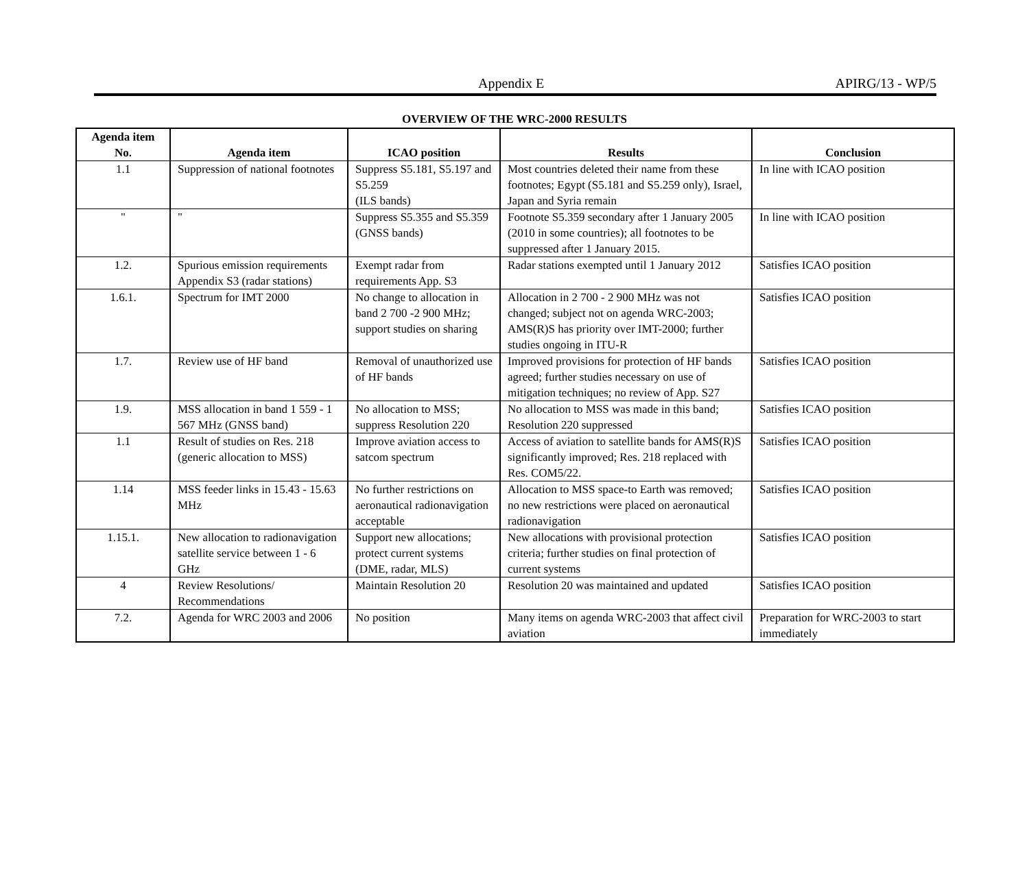Appendix E APIRG/13 - WP/5
OVERVIEW OF THE WRC-2000 RESULTS
| Agenda item No. | Agenda item | ICAO position | Results | Conclusion |
| --- | --- | --- | --- | --- |
| 1.1 | Suppression of national footnotes | Suppress S5.181, S5.197 and S5.259 (ILS bands) | Most countries deleted their name from these footnotes; Egypt (S5.181 and S5.259 only), Israel, Japan and Syria remain | In line with ICAO position |
| " | " | Suppress S5.355 and S5.359 (GNSS bands) | Footnote S5.359 secondary after 1 January 2005 (2010 in some countries); all footnotes to be suppressed after 1 January 2015. | In line with ICAO position |
| 1.2. | Spurious emission requirements Appendix S3 (radar stations) | Exempt radar from requirements App. S3 | Radar stations exempted until 1 January 2012 | Satisfies ICAO position |
| 1.6.1. | Spectrum for IMT 2000 | No change to allocation in band 2 700 -2 900 MHz; support studies on sharing | Allocation in 2 700 - 2 900 MHz was not changed; subject not on agenda WRC-2003; AMS(R)S has priority over IMT-2000; further studies ongoing in ITU-R | Satisfies ICAO position |
| 1.7. | Review use of HF band | Removal of unauthorized use of HF bands | Improved provisions for protection of HF bands agreed; further studies necessary on use of mitigation techniques; no review of App. S27 | Satisfies ICAO position |
| 1.9. | MSS allocation in band 1 559 - 1 567 MHz (GNSS band) | No allocation to MSS; suppress Resolution 220 | No allocation to MSS was made in this band; Resolution 220 suppressed | Satisfies ICAO position |
| 1.1 | Result of studies on Res. 218 (generic allocation to MSS) | Improve aviation access to satcom spectrum | Access of aviation to satellite bands for AMS(R)S significantly improved; Res. 218 replaced with Res. COM5/22. | Satisfies ICAO position |
| 1.14 | MSS feeder links in 15.43 - 15.63 MHz | No further restrictions on aeronautical radionavigation acceptable | Allocation to MSS space-to Earth was removed; no new restrictions were placed on aeronautical radionavigation | Satisfies ICAO position |
| 1.15.1. | New allocation to radionavigation satellite service between 1 - 6 GHz | Support new allocations; protect current systems (DME, radar, MLS) | New allocations with provisional protection criteria; further studies on final protection of current systems | Satisfies ICAO position |
| 4 | Review Resolutions/ Recommendations | Maintain Resolution 20 | Resolution 20 was maintained and updated | Satisfies ICAO position |
| 7.2. | Agenda for WRC 2003 and 2006 | No position | Many items on agenda WRC-2003 that affect civil aviation | Preparation for WRC-2003 to start immediately |